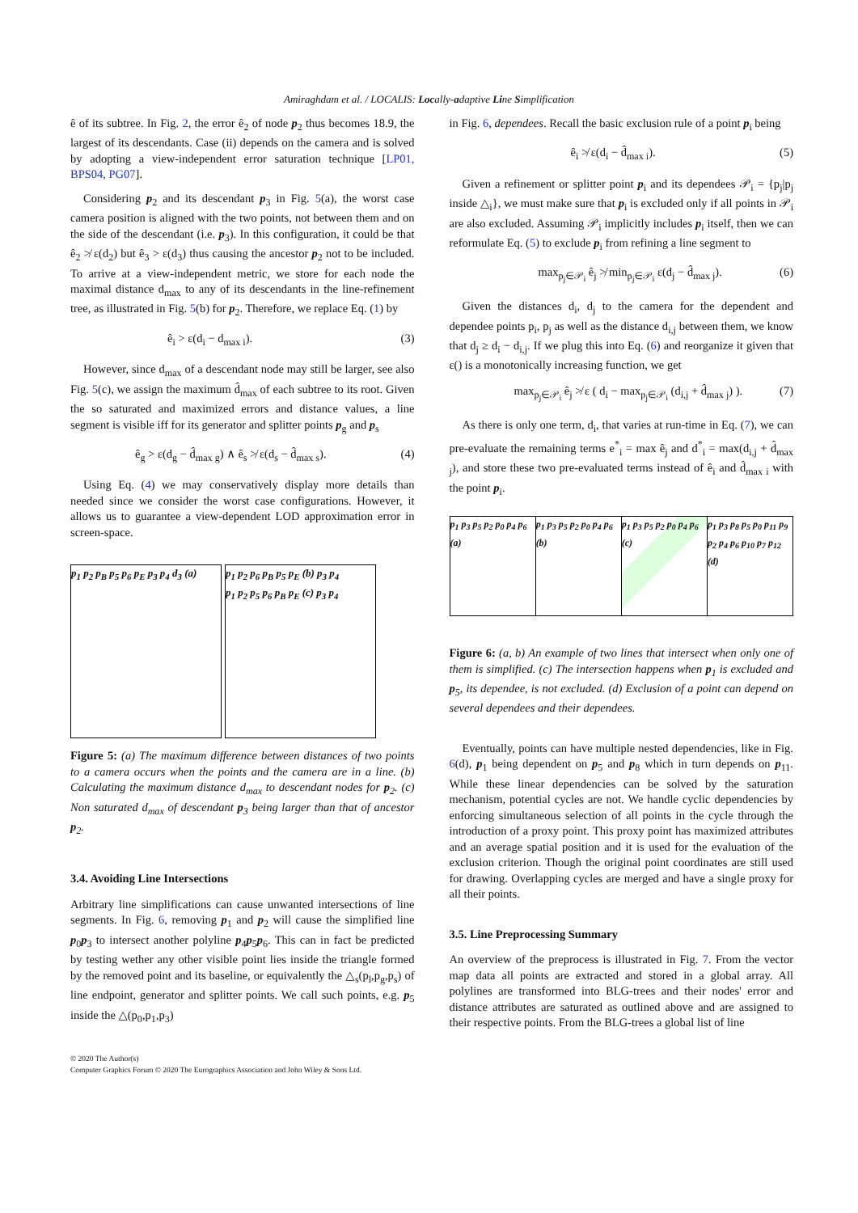Amiraghdam et al. / LOCALIS: Locally-adaptive Line Simplification
ê of its subtree. In Fig. 2, the error ê<sub>2</sub> of node p<sub>2</sub> thus becomes 18.9, the largest of its descendants. Case (ii) depends on the camera and is solved by adopting a view-independent error saturation technique [LP01, BPS04, PG07].
Considering p<sub>2</sub> and its descendant p<sub>3</sub> in Fig. 5(a), the worst case camera position is aligned with the two points, not between them and on the side of the descendant (i.e. p<sub>3</sub>). In this configuration, it could be that ê<sub>2</sub> ≯ ε(d<sub>2</sub>) but ê<sub>3</sub> > ε(d<sub>3</sub>) thus causing the ancestor p<sub>2</sub> not to be included. To arrive at a view-independent metric, we store for each node the maximal distance d<sub>max</sub> to any of its descendants in the line-refinement tree, as illustrated in Fig. 5(b) for p<sub>2</sub>. Therefore, we replace Eq. (1) by
ê<sub>i</sub> > ε(d<sub>i</sub> − d<sub>max i</sub>). (3)
However, since d<sub>max</sub> of a descendant node may still be larger, see also Fig. 5(c), we assign the maximum d̂<sub>max</sub> of each subtree to its root. Given the so saturated and maximized errors and distance values, a line segment is visible iff for its generator and splitter points p<sub>g</sub> and p<sub>s</sub>
ê<sub>g</sub> > ε(d<sub>g</sub> − d̂<sub>max g</sub>) ∧ ê<sub>s</sub> ≯ ε(d<sub>s</sub> − d̂<sub>max s</sub>). (4)
Using Eq. (4) we may conservatively display more details than needed since we consider the worst case configurations. However, it allows us to guarantee a view-dependent LOD approximation error in screen-space.
p<sub>1</sub> p<sub>2</sub> p<sub>B</sub> p<sub>5</sub> p<sub>6</sub> p<sub>E</sub> p<sub>3</sub> p<sub>4</sub> d<sub>3</sub> (a)
p<sub>1</sub> p<sub>2</sub> p<sub>6</sub> p<sub>B</sub> p<sub>5</sub> p<sub>E</sub> (b) p<sub>3</sub> p<sub>4</sub>
p<sub>1</sub> p<sub>2</sub> p<sub>5</sub> p<sub>6</sub> p<sub>B</sub> p<sub>E</sub> (c) p<sub>3</sub> p<sub>4</sub>
Figure 5: (a) The maximum difference between distances of two points to a camera occurs when the points and the camera are in a line. (b) Calculating the maximum distance d<sub>max</sub> to descendant nodes for p<sub>2</sub>. (c) Non saturated d<sub>max</sub> of descendant p<sub>3</sub> being larger than that of ancestor p<sub>2</sub>.
3.4. Avoiding Line Intersections
Arbitrary line simplifications can cause unwanted intersections of line segments. In Fig. 6, removing p<sub>1</sub> and p<sub>2</sub> will cause the simplified line p<sub>0</sub>p<sub>3</sub> to intersect another polyline p<sub>4</sub>p<sub>5</sub>p<sub>6</sub>. This can in fact be predicted by testing wether any other visible point lies inside the triangle formed by the removed point and its baseline, or equivalently the △<sub>s</sub>(p<sub>l</sub>,p<sub>g</sub>,p<sub>s</sub>) of line endpoint, generator and splitter points. We call such points, e.g. p<sub>5</sub> inside the △(p<sub>0</sub>,p<sub>1</sub>,p<sub>3</sub>)
in Fig. 6, dependees. Recall the basic exclusion rule of a point p<sub>i</sub> being
ê<sub>i</sub> ≯ ε(d<sub>i</sub> − d̂<sub>max i</sub>). (5)
Given a refinement or splitter point p<sub>i</sub> and its dependees 𝒫<sub>i</sub> = {p<sub>j</sub>|p<sub>j</sub> inside △<sub>i</sub>}, we must make sure that p<sub>i</sub> is excluded only if all points in 𝒫<sub>i</sub> are also excluded. Assuming 𝒫<sub>i</sub> implicitly includes p<sub>i</sub> itself, then we can reformulate Eq. (5) to exclude p<sub>i</sub> from refining a line segment to
max<sub>p<sub>j</sub>∈𝒫<sub>i</sub></sub> ê<sub>j</sub> ≯ min<sub>p<sub>j</sub>∈𝒫<sub>i</sub></sub> ε(d<sub>j</sub> − d̂<sub>max j</sub>). (6)
Given the distances d<sub>i</sub>, d<sub>j</sub> to the camera for the dependent and dependee points p<sub>i</sub>, p<sub>j</sub> as well as the distance d<sub>i,j</sub> between them, we know that d<sub>j</sub> ≥ d<sub>i</sub> − d<sub>i,j</sub>. If we plug this into Eq. (6) and reorganize it given that ε() is a monotonically increasing function, we get
max<sub>p<sub>j</sub>∈𝒫<sub>i</sub></sub> ê<sub>j</sub> ≯ ε ( d<sub>i</sub> − max<sub>p<sub>j</sub>∈𝒫<sub>i</sub></sub> (d<sub>i,j</sub> + d̂<sub>max j</sub>) ). (7)
As there is only one term, d<sub>i</sub>, that varies at run-time in Eq. (7), we can pre-evaluate the remaining terms e<sup>*</sup><sub>i</sub> = max ê<sub>j</sub> and d<sup>*</sup><sub>i</sub> = max(d<sub>i,j</sub> + d̂<sub>max j</sub>), and store these two pre-evaluated terms instead of ê<sub>i</sub> and d̂<sub>max i</sub> with the point p<sub>i</sub>.
p<sub>1</sub> p<sub>3</sub> p<sub>5</sub> p<sub>2</sub> p<sub>0</sub> p<sub>4</sub> p<sub>6</sub> (a) p<sub>1</sub> p<sub>3</sub> p<sub>5</sub> p<sub>2</sub> p<sub>0</sub> p<sub>4</sub> p<sub>6</sub> (b) p<sub>1</sub> p<sub>3</sub> p<sub>5</sub> p<sub>2</sub> p<sub>0</sub> p<sub>4</sub> p<sub>6</sub> (c) p<sub>1</sub> p<sub>3</sub> p<sub>8</sub> p<sub>5</sub> p<sub>0</sub> p<sub>11</sub> p<sub>9</sub> p<sub>2</sub> p<sub>4</sub> p<sub>6</sub> p<sub>10</sub> p<sub>7</sub> p<sub>12</sub> (d)
Figure 6: (a, b) An example of two lines that intersect when only one of them is simplified. (c) The intersection happens when p<sub>1</sub> is excluded and p<sub>5</sub>, its dependee, is not excluded. (d) Exclusion of a point can depend on several dependees and their dependees.
Eventually, points can have multiple nested dependencies, like in Fig. 6(d), p<sub>1</sub> being dependent on p<sub>5</sub> and p<sub>8</sub> which in turn depends on p<sub>11</sub>. While these linear dependencies can be solved by the saturation mechanism, potential cycles are not. We handle cyclic dependencies by enforcing simultaneous selection of all points in the cycle through the introduction of a proxy point. This proxy point has maximized attributes and an average spatial position and it is used for the evaluation of the exclusion criterion. Though the original point coordinates are still used for drawing. Overlapping cycles are merged and have a single proxy for all their points.
3.5. Line Preprocessing Summary
An overview of the preprocess is illustrated in Fig. 7. From the vector map data all points are extracted and stored in a global array. All polylines are transformed into BLG-trees and their nodes' error and distance attributes are saturated as outlined above and are assigned to their respective points. From the BLG-trees a global list of line
© 2020 The Author(s)
Computer Graphics Forum © 2020 The Eurographics Association and John Wiley & Sons Ltd.